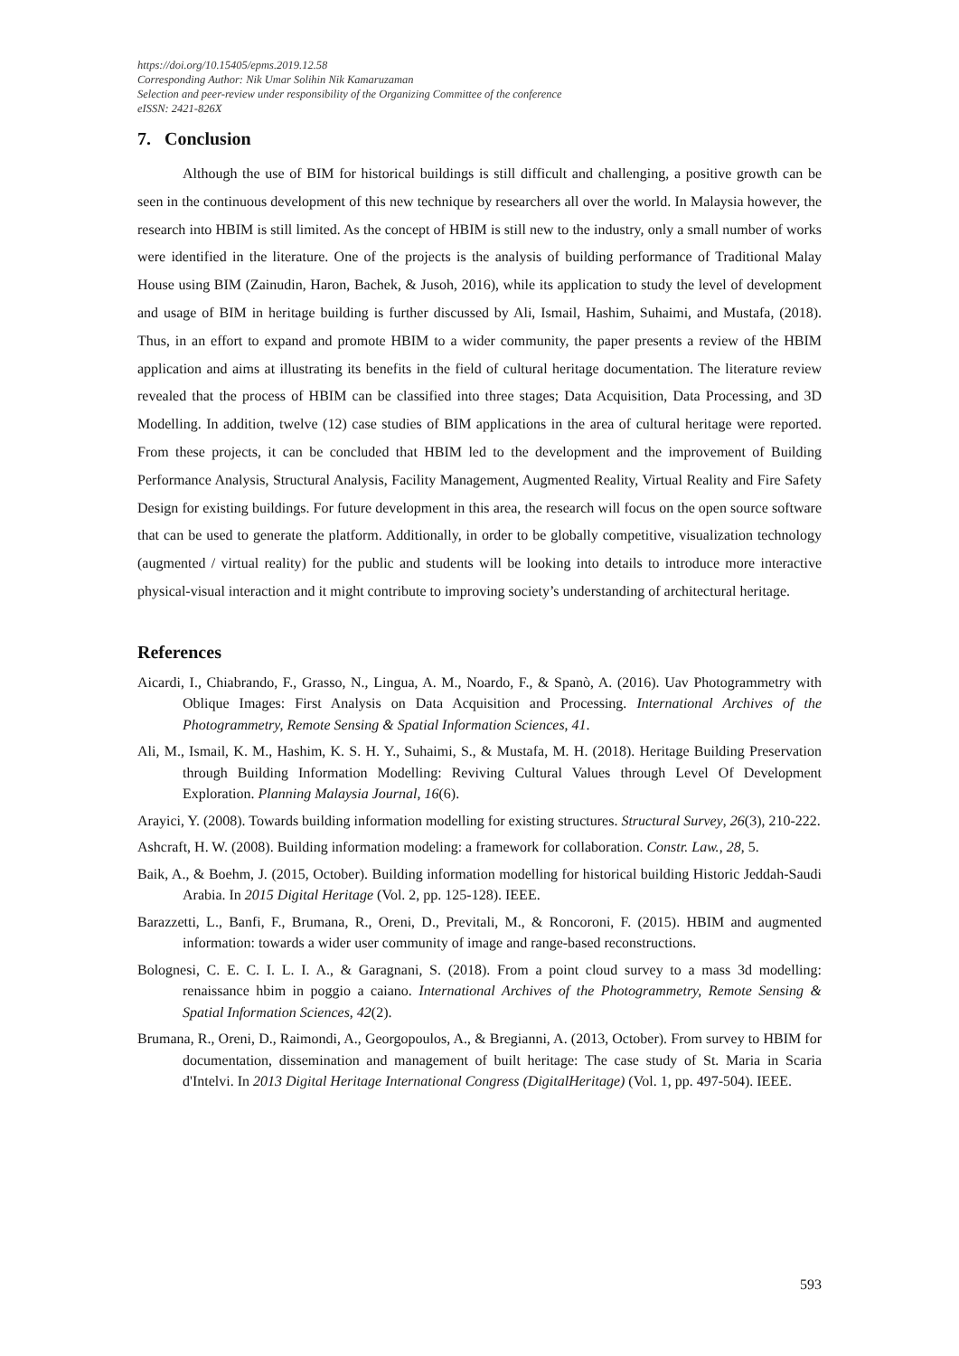https://doi.org/10.15405/epms.2019.12.58
Corresponding Author: Nik Umar Solihin Nik Kamaruzaman
Selection and peer-review under responsibility of the Organizing Committee of the conference
eISSN: 2421-826X
7. Conclusion
Although the use of BIM for historical buildings is still difficult and challenging, a positive growth can be seen in the continuous development of this new technique by researchers all over the world. In Malaysia however, the research into HBIM is still limited. As the concept of HBIM is still new to the industry, only a small number of works were identified in the literature. One of the projects is the analysis of building performance of Traditional Malay House using BIM (Zainudin, Haron, Bachek, & Jusoh, 2016), while its application to study the level of development and usage of BIM in heritage building is further discussed by Ali, Ismail, Hashim, Suhaimi, and Mustafa, (2018). Thus, in an effort to expand and promote HBIM to a wider community, the paper presents a review of the HBIM application and aims at illustrating its benefits in the field of cultural heritage documentation. The literature review revealed that the process of HBIM can be classified into three stages; Data Acquisition, Data Processing, and 3D Modelling. In addition, twelve (12) case studies of BIM applications in the area of cultural heritage were reported. From these projects, it can be concluded that HBIM led to the development and the improvement of Building Performance Analysis, Structural Analysis, Facility Management, Augmented Reality, Virtual Reality and Fire Safety Design for existing buildings. For future development in this area, the research will focus on the open source software that can be used to generate the platform. Additionally, in order to be globally competitive, visualization technology (augmented / virtual reality) for the public and students will be looking into details to introduce more interactive physical-visual interaction and it might contribute to improving society’s understanding of architectural heritage.
References
Aicardi, I., Chiabrando, F., Grasso, N., Lingua, A. M., Noardo, F., & Spanò, A. (2016). Uav Photogrammetry with Oblique Images: First Analysis on Data Acquisition and Processing. International Archives of the Photogrammetry, Remote Sensing & Spatial Information Sciences, 41.
Ali, M., Ismail, K. M., Hashim, K. S. H. Y., Suhaimi, S., & Mustafa, M. H. (2018). Heritage Building Preservation through Building Information Modelling: Reviving Cultural Values through Level Of Development Exploration. Planning Malaysia Journal, 16(6).
Arayici, Y. (2008). Towards building information modelling for existing structures. Structural Survey, 26(3), 210-222.
Ashcraft, H. W. (2008). Building information modeling: a framework for collaboration. Constr. Law., 28, 5.
Baik, A., & Boehm, J. (2015, October). Building information modelling for historical building Historic Jeddah-Saudi Arabia. In 2015 Digital Heritage (Vol. 2, pp. 125-128). IEEE.
Barazzetti, L., Banfi, F., Brumana, R., Oreni, D., Previtali, M., & Roncoroni, F. (2015). HBIM and augmented information: towards a wider user community of image and range-based reconstructions.
Bolognesi, C. E. C. I. L. I. A., & Garagnani, S. (2018). From a point cloud survey to a mass 3d modelling: renaissance hbim in poggio a caiano. International Archives of the Photogrammetry, Remote Sensing & Spatial Information Sciences, 42(2).
Brumana, R., Oreni, D., Raimondi, A., Georgopoulos, A., & Bregianni, A. (2013, October). From survey to HBIM for documentation, dissemination and management of built heritage: The case study of St. Maria in Scaria d'Intelvi. In 2013 Digital Heritage International Congress (DigitalHeritage) (Vol. 1, pp. 497-504). IEEE.
593